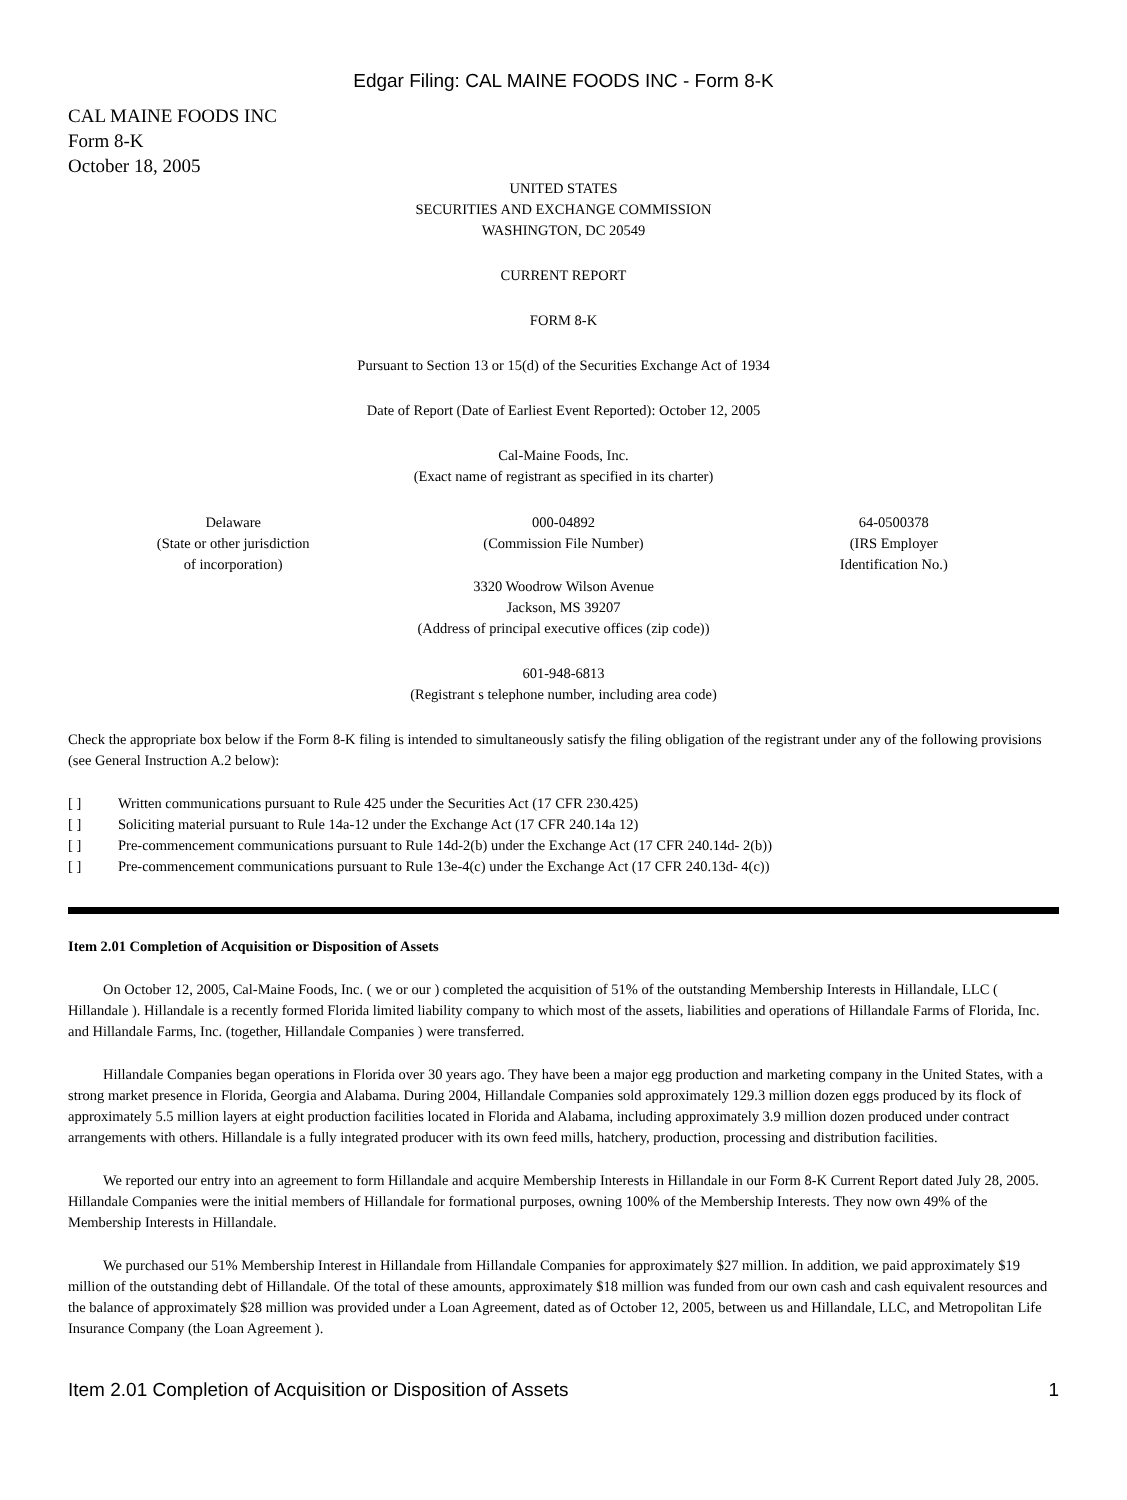Edgar Filing: CAL MAINE FOODS INC - Form 8-K
CAL MAINE FOODS INC
Form 8-K
October 18, 2005
UNITED STATES
SECURITIES AND EXCHANGE COMMISSION
WASHINGTON, DC 20549
CURRENT REPORT
FORM 8-K
Pursuant to Section 13 or 15(d) of the Securities Exchange Act of 1934
Date of Report (Date of Earliest Event Reported): October 12, 2005
Cal-Maine Foods, Inc.
(Exact name of registrant as specified in its charter)
| Delaware (State or other jurisdiction of incorporation) | 000-04892 (Commission File Number) | 64-0500378 (IRS Employer Identification No.) |
3320 Woodrow Wilson Avenue
Jackson, MS 39207
(Address of principal executive offices (zip code))
601-948-6813
(Registrant s telephone number, including area code)
Check the appropriate box below if the Form 8-K filing is intended to simultaneously satisfy the filing obligation of the registrant under any of the following provisions (see General Instruction A.2 below):
[ ] Written communications pursuant to Rule 425 under the Securities Act (17 CFR 230.425)
[ ] Soliciting material pursuant to Rule 14a-12 under the Exchange Act (17 CFR 240.14a 12)
[ ] Pre-commencement communications pursuant to Rule 14d-2(b) under the Exchange Act (17 CFR 240.14d- 2(b))
[ ] Pre-commencement communications pursuant to Rule 13e-4(c) under the Exchange Act (17 CFR 240.13d- 4(c))
Item 2.01 Completion of Acquisition or Disposition of Assets
On October 12, 2005, Cal-Maine Foods, Inc. ( we or our ) completed the acquisition of 51% of the outstanding Membership Interests in Hillandale, LLC ( Hillandale ). Hillandale is a recently formed Florida limited liability company to which most of the assets, liabilities and operations of Hillandale Farms of Florida, Inc. and Hillandale Farms, Inc. (together, Hillandale Companies ) were transferred.
Hillandale Companies began operations in Florida over 30 years ago. They have been a major egg production and marketing company in the United States, with a strong market presence in Florida, Georgia and Alabama. During 2004, Hillandale Companies sold approximately 129.3 million dozen eggs produced by its flock of approximately 5.5 million layers at eight production facilities located in Florida and Alabama, including approximately 3.9 million dozen produced under contract arrangements with others. Hillandale is a fully integrated producer with its own feed mills, hatchery, production, processing and distribution facilities.
We reported our entry into an agreement to form Hillandale and acquire Membership Interests in Hillandale in our Form 8-K Current Report dated July 28, 2005. Hillandale Companies were the initial members of Hillandale for formational purposes, owning 100% of the Membership Interests. They now own 49% of the Membership Interests in Hillandale.
We purchased our 51% Membership Interest in Hillandale from Hillandale Companies for approximately $27 million. In addition, we paid approximately $19 million of the outstanding debt of Hillandale. Of the total of these amounts, approximately $18 million was funded from our own cash and cash equivalent resources and the balance of approximately $28 million was provided under a Loan Agreement, dated as of October 12, 2005, between us and Hillandale, LLC, and Metropolitan Life Insurance Company (the Loan Agreement ).
Item 2.01 Completion of Acquisition or Disposition of Assets 1